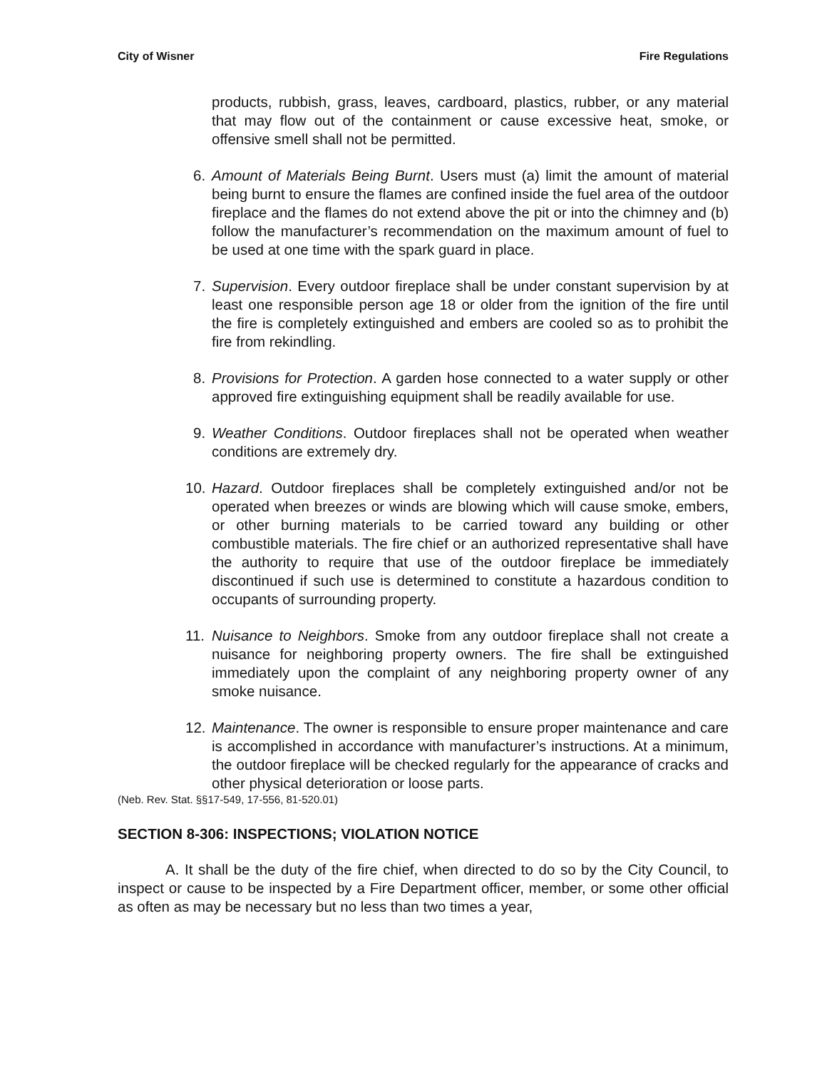City of Wisner Fire Regulations
products, rubbish, grass, leaves, cardboard, plastics, rubber, or any material that may flow out of the containment or cause excessive heat, smoke, or offensive smell shall not be permitted.
6. Amount of Materials Being Burnt. Users must (a) limit the amount of material being burnt to ensure the flames are confined inside the fuel area of the outdoor fireplace and the flames do not extend above the pit or into the chimney and (b) follow the manufacturer’s recommendation on the maximum amount of fuel to be used at one time with the spark guard in place.
7. Supervision. Every outdoor fireplace shall be under constant supervision by at least one responsible person age 18 or older from the ignition of the fire until the fire is completely extinguished and embers are cooled so as to prohibit the fire from rekindling.
8. Provisions for Protection. A garden hose connected to a water supply or other approved fire extinguishing equipment shall be readily available for use.
9. Weather Conditions. Outdoor fireplaces shall not be operated when weather conditions are extremely dry.
10. Hazard. Outdoor fireplaces shall be completely extinguished and/or not be operated when breezes or winds are blowing which will cause smoke, embers, or other burning materials to be carried toward any building or other combustible materials. The fire chief or an authorized representative shall have the authority to require that use of the outdoor fireplace be immediately discontinued if such use is determined to constitute a hazardous condition to occupants of surrounding property.
11. Nuisance to Neighbors. Smoke from any outdoor fireplace shall not create a nuisance for neighboring property owners. The fire shall be extinguished immediately upon the complaint of any neighboring property owner of any smoke nuisance.
12. Maintenance. The owner is responsible to ensure proper maintenance and care is accomplished in accordance with manufacturer’s instructions. At a minimum, the outdoor fireplace will be checked regularly for the appearance of cracks and other physical deterioration or loose parts.
(Neb. Rev. Stat. §§17-549, 17-556, 81-520.01)
SECTION 8-306: INSPECTIONS; VIOLATION NOTICE
A. It shall be the duty of the fire chief, when directed to do so by the City Council, to inspect or cause to be inspected by a Fire Department officer, member, or some other official as often as may be necessary but no less than two times a year,